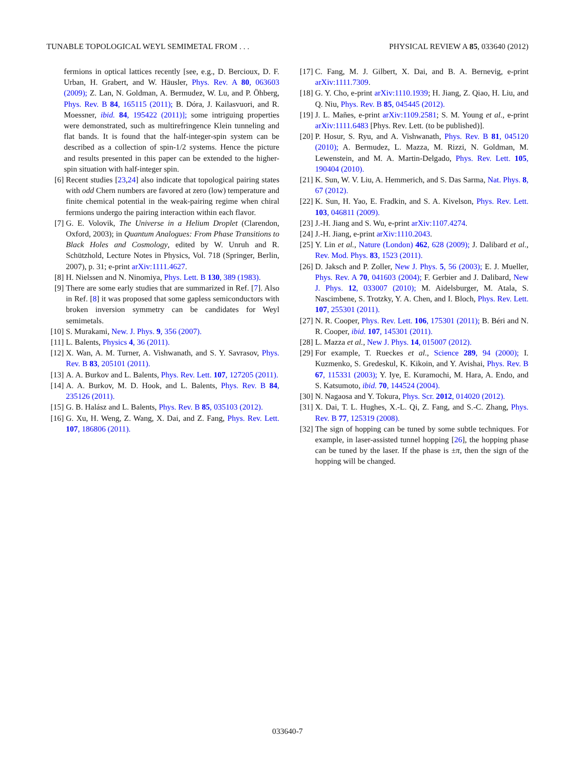TUNABLE TOPOLOGICAL WEYL SEMIMETAL FROM . . . PHYSICAL REVIEW A 85, 033640 (2012)
fermions in optical lattices recently [see, e.g., D. Bercioux, D. F. Urban, H. Grabert, and W. Häusler, Phys. Rev. A 80, 063603 (2009); Z. Lan, N. Goldman, A. Bermudez, W. Lu, and P. Öhberg, Phys. Rev. B 84, 165115 (2011); B. Dóra, J. Kailasvuori, and R. Moessner, ibid. 84, 195422 (2011)]; some intriguing properties were demonstrated, such as multirefringence Klein tunneling and flat bands. It is found that the half-integer-spin system can be described as a collection of spin-1/2 systems. Hence the picture and results presented in this paper can be extended to the higher-spin situation with half-integer spin.
[6] Recent studies [23,24] also indicate that topological pairing states with odd Chern numbers are favored at zero (low) temperature and finite chemical potential in the weak-pairing regime when chiral fermions undergo the pairing interaction within each flavor.
[7] G. E. Volovik, The Universe in a Helium Droplet (Clarendon, Oxford, 2003); in Quantum Analogues: From Phase Transitions to Black Holes and Cosmology, edited by W. Unruh and R. Schützhold, Lecture Notes in Physics, Vol. 718 (Springer, Berlin, 2007), p. 31; e-print arXiv:1111.4627.
[8] H. Nielssen and N. Ninomiya, Phys. Lett. B 130, 389 (1983).
[9] There are some early studies that are summarized in Ref. [7]. Also in Ref. [8] it was proposed that some gapless semiconductors with broken inversion symmetry can be candidates for Weyl semimetals.
[10] S. Murakami, New. J. Phys. 9, 356 (2007).
[11] L. Balents, Physics 4, 36 (2011).
[12] X. Wan, A. M. Turner, A. Vishwanath, and S. Y. Savrasov, Phys. Rev. B 83, 205101 (2011).
[13] A. A. Burkov and L. Balents, Phys. Rev. Lett. 107, 127205 (2011).
[14] A. A. Burkov, M. D. Hook, and L. Balents, Phys. Rev. B 84, 235126 (2011).
[15] G. B. Halász and L. Balents, Phys. Rev. B 85, 035103 (2012).
[16] G. Xu, H. Weng, Z. Wang, X. Dai, and Z. Fang, Phys. Rev. Lett. 107, 186806 (2011).
[17] C. Fang, M. J. Gilbert, X. Dai, and B. A. Bernevig, e-print arXiv:1111.7309.
[18] G. Y. Cho, e-print arXiv:1110.1939; H. Jiang, Z. Qiao, H. Liu, and Q. Niu, Phys. Rev. B 85, 045445 (2012).
[19] J. L. Mañes, e-print arXiv:1109.2581; S. M. Young et al., e-print arXiv:1111.6483 [Phys. Rev. Lett. (to be published)].
[20] P. Hosur, S. Ryu, and A. Vishwanath, Phys. Rev. B 81, 045120 (2010); A. Bermudez, L. Mazza, M. Rizzi, N. Goldman, M. Lewenstein, and M. A. Martin-Delgado, Phys. Rev. Lett. 105, 190404 (2010).
[21] K. Sun, W. V. Liu, A. Hemmerich, and S. Das Sarma, Nat. Phys. 8, 67 (2012).
[22] K. Sun, H. Yao, E. Fradkin, and S. A. Kivelson, Phys. Rev. Lett. 103, 046811 (2009).
[23] J.-H. Jiang and S. Wu, e-print arXiv:1107.4274.
[24] J.-H. Jiang, e-print arXiv:1110.2043.
[25] Y. Lin et al., Nature (London) 462, 628 (2009); J. Dalibard et al., Rev. Mod. Phys. 83, 1523 (2011).
[26] D. Jaksch and P. Zoller, New J. Phys. 5, 56 (2003); E. J. Mueller, Phys. Rev. A 70, 041603 (2004); F. Gerbier and J. Dalibard, New J. Phys. 12, 033007 (2010); M. Aidelsburger, M. Atala, S. Nascimbene, S. Trotzky, Y. A. Chen, and I. Bloch, Phys. Rev. Lett. 107, 255301 (2011).
[27] N. R. Cooper, Phys. Rev. Lett. 106, 175301 (2011); B. Béri and N. R. Cooper, ibid. 107, 145301 (2011).
[28] L. Mazza et al., New J. Phys. 14, 015007 (2012).
[29] For example, T. Rueckes et al., Science 289, 94 (2000); I. Kuzmenko, S. Gredeskul, K. Kikoin, and Y. Avishai, Phys. Rev. B 67, 115331 (2003); Y. Iye, E. Kuramochi, M. Hara, A. Endo, and S. Katsumoto, ibid. 70, 144524 (2004).
[30] N. Nagaosa and Y. Tokura, Phys. Scr. 2012, 014020 (2012).
[31] X. Dai, T. L. Hughes, X.-L. Qi, Z. Fang, and S.-C. Zhang, Phys. Rev. B 77, 125319 (2008).
[32] The sign of hopping can be tuned by some subtle techniques. For example, in laser-assisted tunnel hopping [26], the hopping phase can be tuned by the laser. If the phase is ±π, then the sign of the hopping will be changed.
033640-7